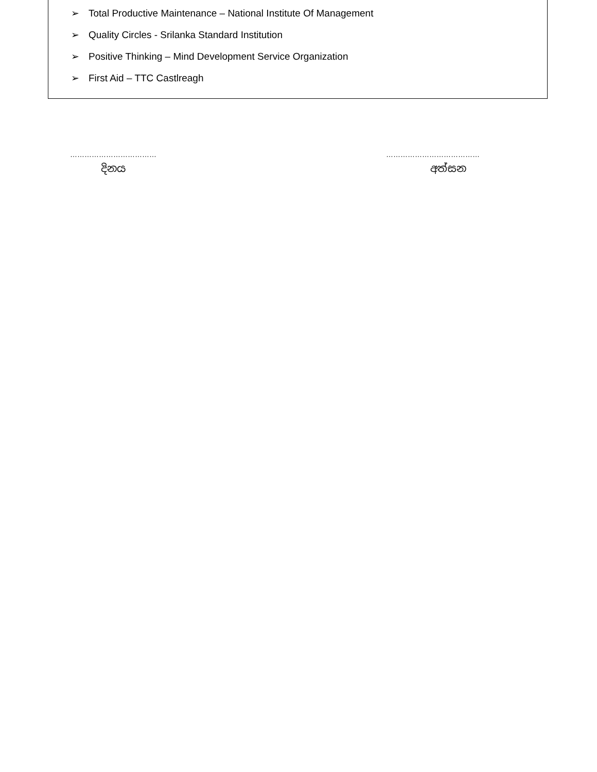➢ Total Productive Maintenance – National Institute Of Management
➢ Quality Circles - Srilanka Standard Institution
➢ Positive Thinking – Mind Development Service Organization
➢ First Aid – TTC Castlreagh
………………………………
දිනය
…………………………………
අත්සන